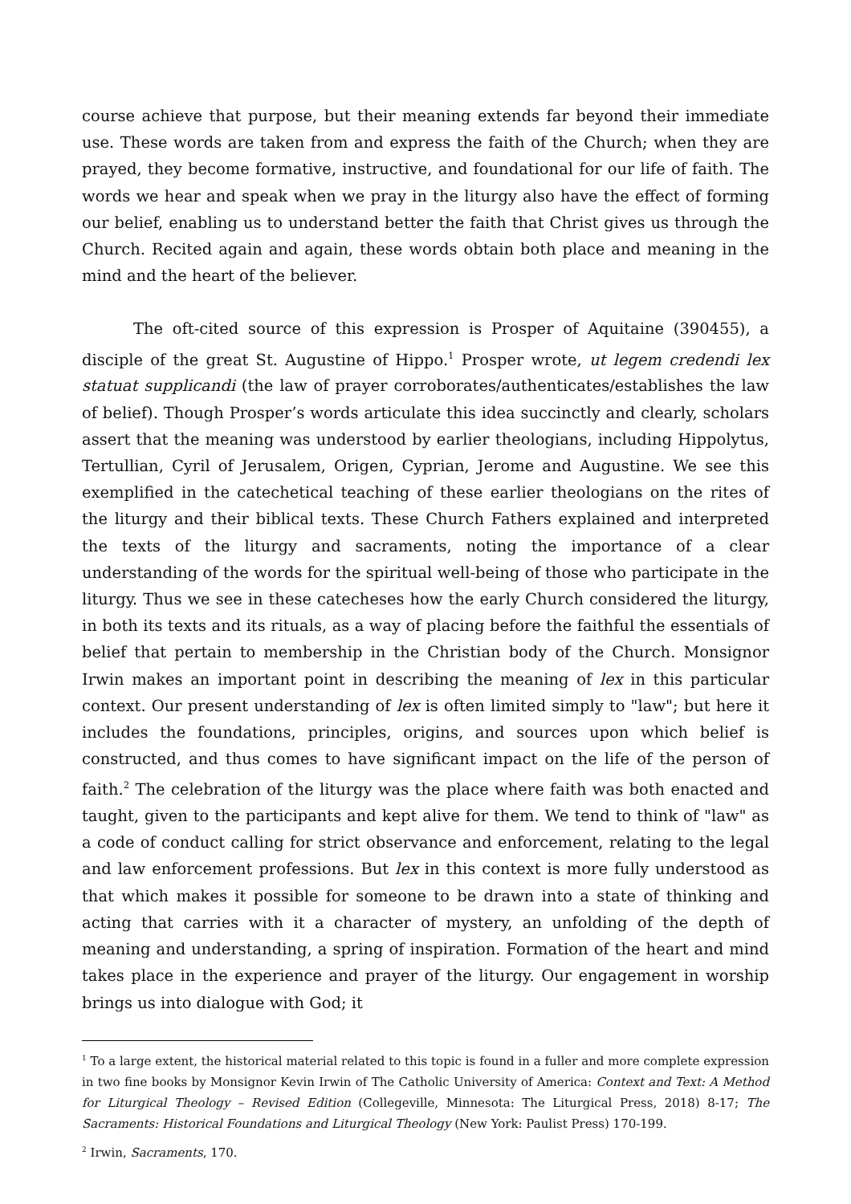course achieve that purpose, but their meaning extends far beyond their immediate use. These words are taken from and express the faith of the Church; when they are prayed, they become formative, instructive, and foundational for our life of faith. The words we hear and speak when we pray in the liturgy also have the effect of forming our belief, enabling us to understand better the faith that Christ gives us through the Church. Recited again and again, these words obtain both place and meaning in the mind and the heart of the believer.
The oft-cited source of this expression is Prosper of Aquitaine (390455), a disciple of the great St. Augustine of Hippo.<sup>1</sup> Prosper wrote, ut legem credendi lex statuat supplicandi (the law of prayer corroborates/authenticates/establishes the law of belief). Though Prosper’s words articulate this idea succinctly and clearly, scholars assert that the meaning was understood by earlier theologians, including Hippolytus, Tertullian, Cyril of Jerusalem, Origen, Cyprian, Jerome and Augustine. We see this exemplified in the catechetical teaching of these earlier theologians on the rites of the liturgy and their biblical texts. These Church Fathers explained and interpreted the texts of the liturgy and sacraments, noting the importance of a clear understanding of the words for the spiritual well-being of those who participate in the liturgy. Thus we see in these catecheses how the early Church considered the liturgy, in both its texts and its rituals, as a way of placing before the faithful the essentials of belief that pertain to membership in the Christian body of the Church. Monsignor Irwin makes an important point in describing the meaning of lex in this particular context. Our present understanding of lex is often limited simply to "law"; but here it includes the foundations, principles, origins, and sources upon which belief is constructed, and thus comes to have significant impact on the life of the person of faith.<sup>2</sup> The celebration of the liturgy was the place where faith was both enacted and taught, given to the participants and kept alive for them. We tend to think of "law" as a code of conduct calling for strict observance and enforcement, relating to the legal and law enforcement professions. But lex in this context is more fully understood as that which makes it possible for someone to be drawn into a state of thinking and acting that carries with it a character of mystery, an unfolding of the depth of meaning and understanding, a spring of inspiration. Formation of the heart and mind takes place in the experience and prayer of the liturgy. Our engagement in worship brings us into dialogue with God; it
<sup>1</sup> To a large extent, the historical material related to this topic is found in a fuller and more complete expression in two fine books by Monsignor Kevin Irwin of The Catholic University of America: Context and Text: A Method for Liturgical Theology – Revised Edition (Collegeville, Minnesota: The Liturgical Press, 2018) 8-17; The Sacraments: Historical Foundations and Liturgical Theology (New York: Paulist Press) 170-199.
<sup>2</sup> Irwin, Sacraments, 170.